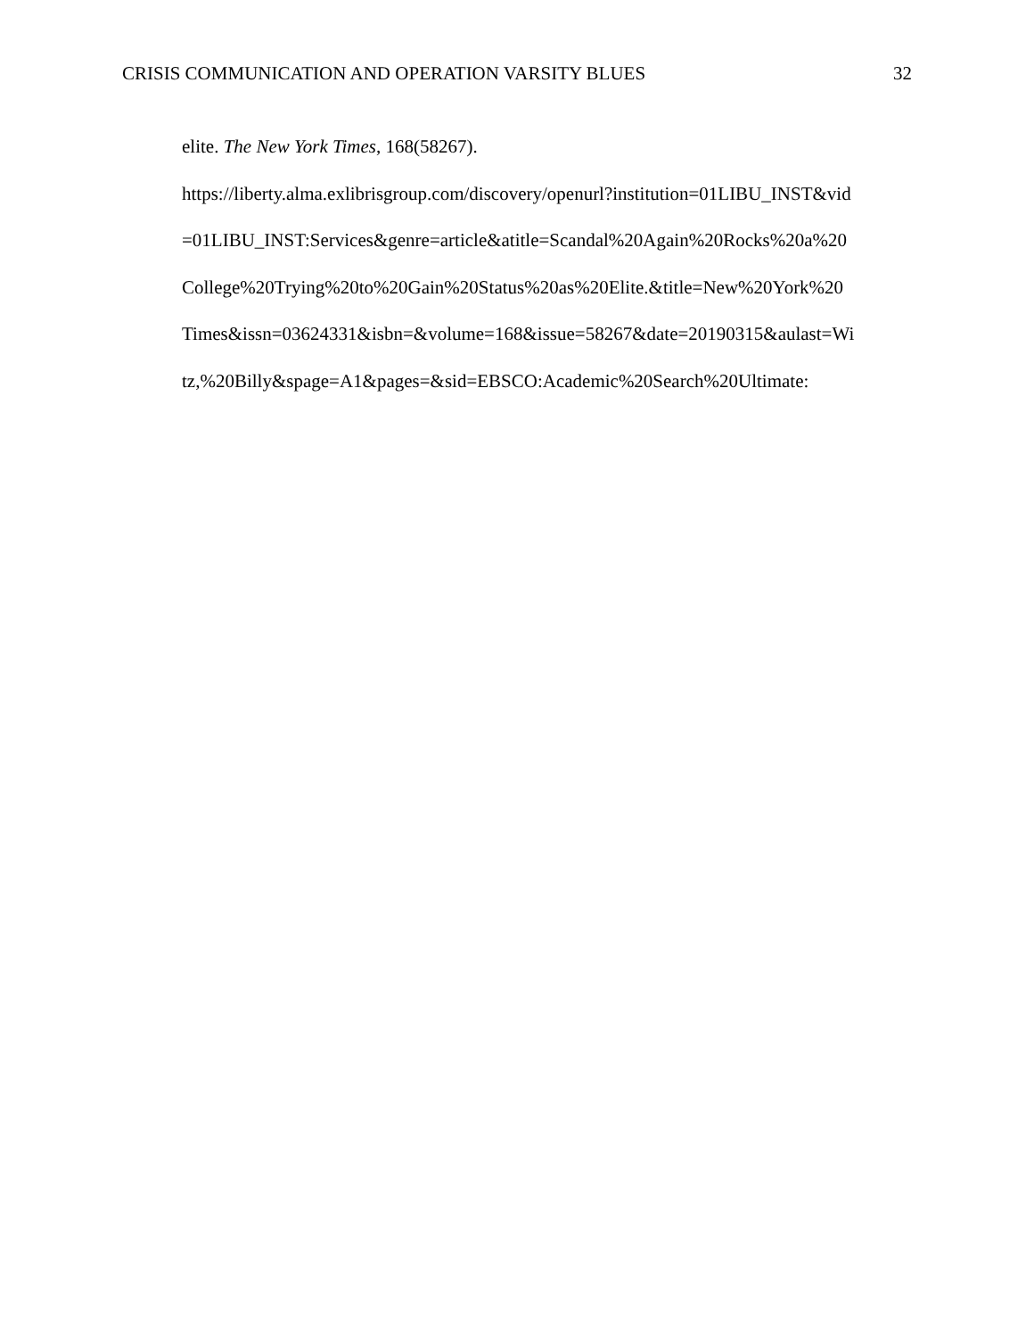CRISIS COMMUNICATION AND OPERATION VARSITY BLUES 32
elite. The New York Times, 168(58267).
https://liberty.alma.exlibrisgroup.com/discovery/openurl?institution=01LIBU_INST&vid
=01LIBU_INST:Services&genre=article&atitle=Scandal%20Again%20Rocks%20a%20
College%20Trying%20to%20Gain%20Status%20as%20Elite.&title=New%20York%20
Times&issn=03624331&isbn=&volume=168&issue=58267&date=20190315&aulast=Wi
tz,%20Billy&spage=A1&pages=&sid=EBSCO:Academic%20Search%20Ultimate: